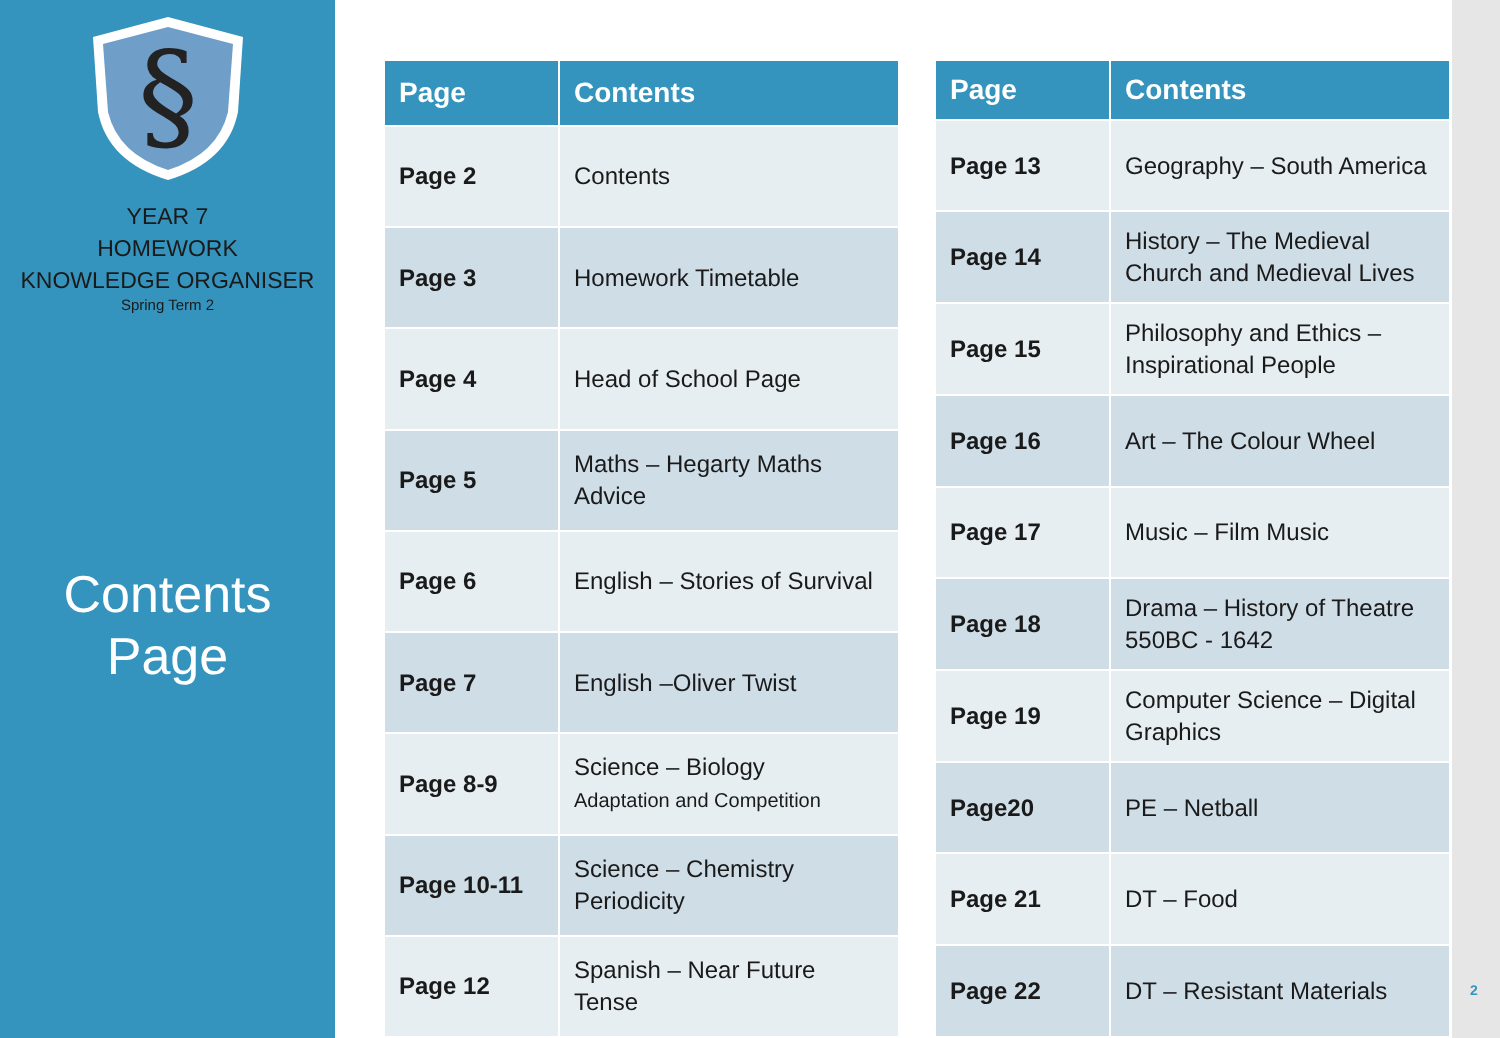§
YEAR 7
HOMEWORK
KNOWLEDGE ORGANISER
Spring Term 2
Contents
Page
| Page | Contents |
| --- | --- |
| Page 2 | Contents |
| Page 3 | Homework Timetable |
| Page 4 | Head of School Page |
| Page 5 | Maths – Hegarty Maths Advice |
| Page 6 | English – Stories of Survival |
| Page 7 | English –Oliver Twist |
| Page 8-9 | Science – Biology Adaptation and Competition |
| Page 10-11 | Science – Chemistry Periodicity |
| Page 12 | Spanish – Near Future Tense |
| Page | Contents |
| --- | --- |
| Page 13 | Geography – South America |
| Page 14 | History – The Medieval Church and Medieval Lives |
| Page 15 | Philosophy and Ethics – Inspirational People |
| Page 16 | Art – The Colour Wheel |
| Page 17 | Music – Film Music |
| Page 18 | Drama – History of Theatre 550BC - 1642 |
| Page 19 | Computer Science – Digital Graphics |
| Page20 | PE – Netball |
| Page 21 | DT – Food |
| Page 22 | DT – Resistant Materials |
2